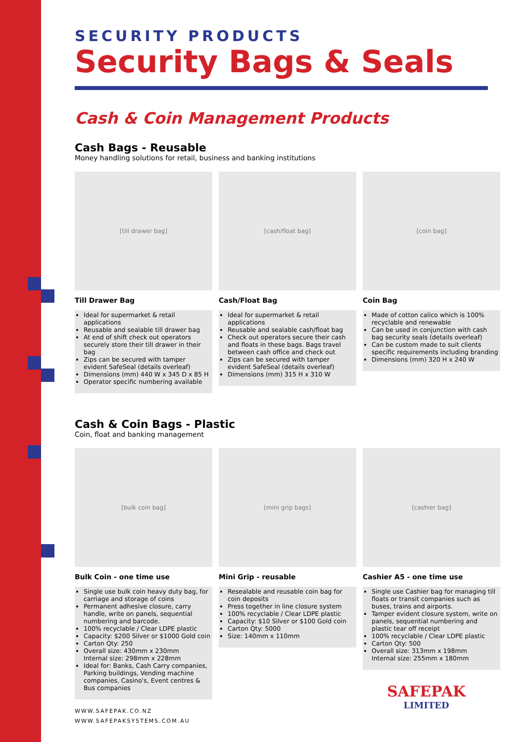SECURITY PRODUCTS
Security Bags & Seals
Cash & Coin Management Products
Cash Bags - Reusable
Money handling solutions for retail, business and banking institutions
[till drawer bag]
Till Drawer Bag
Ideal for supermarket & retail applications
Reusable and sealable till drawer bag
At end of shift check out operators securely store their till drawer in their bag
Zips can be secured with tamper evident SafeSeal (details overleaf)
Dimensions (mm) 440 W x 345 D x 85 H
Operator specific numbering available
[cash/float bag]
Cash/Float Bag
Ideal for supermarket & retail applications
Reusable and sealable cash/float bag
Check out operators secure their cash and floats in these bags. Bags travel between cash office and check out
Zips can be secured with tamper evident SafeSeal (details overleaf)
Dimensions (mm) 315 H x 310 W
[coin bag]
Coin Bag
Made of cotton calico which is 100% recyclable and renewable
Can be used in conjunction with cash bag security seals (details overleaf)
Can be custom made to suit clients specific requirements including branding
Dimensions (mm) 320 H x 240 W
Cash & Coin Bags - Plastic
Coin, float and banking management
[bulk coin bag]
Bulk Coin - one time use
Single use bulk coin heavy duty bag, for carriage and storage of coins
Permanent adhesive closure, carry handle, write on panels, sequential numbering and barcode.
100% recyclable / Clear LDPE plastic
Capacity: $200 Silver or $1000 Gold coin
Carton Qty: 250
Overall size: 430mm x 230mm
Internal size: 298mm x 228mm
Ideal for: Banks, Cash Carry companies, Parking buildings, Vending machine companies, Casino's, Event centres & Bus companies
[mini grip bags]
Mini Grip - reusable
Resealable and reusable coin bag for coin deposits
Press together in line closure system
100% recyclable / Clear LDPE plastic
Capacity: $10 Silver or $100 Gold coin
Carton Qty: 5000
Size: 140mm x 110mm
[cashier bag]
Cashier A5 - one time use
Single use Cashier bag for managing till floats or transit companies such as buses, trains and airports.
Tamper evident closure system, write on panels, sequential numbering and plastic tear off receipt
100% recyclable / Clear LDPE plastic
Carton Qty: 500
Overall size: 313mm x 198mm
Internal size: 255mm x 180mm
WWW.SAFEPAK.CO.NZ
WWW.SAFEPAKSYSTEMS.COM.AU
SAFEPAK
LIMITED